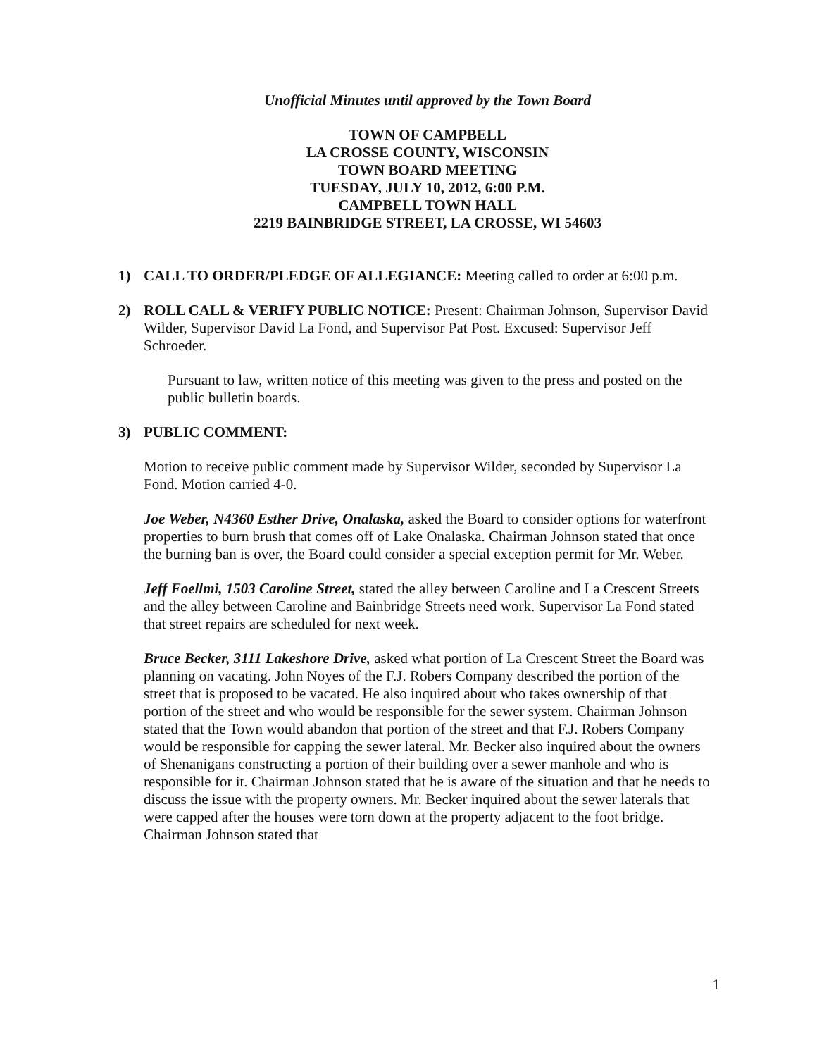Unofficial Minutes until approved by the Town Board
TOWN OF CAMPBELL
LA CROSSE COUNTY, WISCONSIN
TOWN BOARD MEETING
TUESDAY, JULY 10, 2012, 6:00 P.M.
CAMPBELL TOWN HALL
2219 BAINBRIDGE STREET, LA CROSSE, WI 54603
1) CALL TO ORDER/PLEDGE OF ALLEGIANCE: Meeting called to order at 6:00 p.m.
2) ROLL CALL & VERIFY PUBLIC NOTICE: Present: Chairman Johnson, Supervisor David Wilder, Supervisor David La Fond, and Supervisor Pat Post. Excused: Supervisor Jeff Schroeder.
Pursuant to law, written notice of this meeting was given to the press and posted on the public bulletin boards.
3) PUBLIC COMMENT:
Motion to receive public comment made by Supervisor Wilder, seconded by Supervisor La Fond. Motion carried 4-0.
Joe Weber, N4360 Esther Drive, Onalaska, asked the Board to consider options for waterfront properties to burn brush that comes off of Lake Onalaska. Chairman Johnson stated that once the burning ban is over, the Board could consider a special exception permit for Mr. Weber.
Jeff Foellmi, 1503 Caroline Street, stated the alley between Caroline and La Crescent Streets and the alley between Caroline and Bainbridge Streets need work. Supervisor La Fond stated that street repairs are scheduled for next week.
Bruce Becker, 3111 Lakeshore Drive, asked what portion of La Crescent Street the Board was planning on vacating. John Noyes of the F.J. Robers Company described the portion of the street that is proposed to be vacated. He also inquired about who takes ownership of that portion of the street and who would be responsible for the sewer system. Chairman Johnson stated that the Town would abandon that portion of the street and that F.J. Robers Company would be responsible for capping the sewer lateral. Mr. Becker also inquired about the owners of Shenanigans constructing a portion of their building over a sewer manhole and who is responsible for it. Chairman Johnson stated that he is aware of the situation and that he needs to discuss the issue with the property owners. Mr. Becker inquired about the sewer laterals that were capped after the houses were torn down at the property adjacent to the foot bridge. Chairman Johnson stated that
1